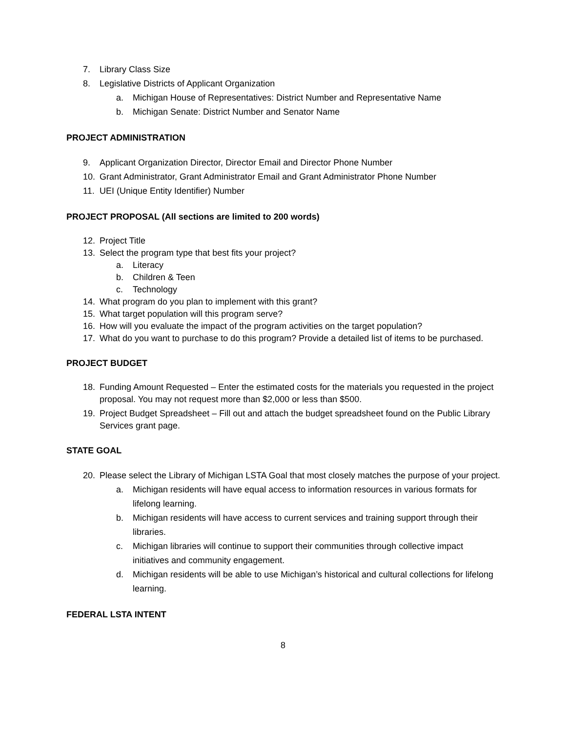7. Library Class Size
8. Legislative Districts of Applicant Organization
a. Michigan House of Representatives: District Number and Representative Name
b. Michigan Senate: District Number and Senator Name
PROJECT ADMINISTRATION
9. Applicant Organization Director, Director Email and Director Phone Number
10. Grant Administrator, Grant Administrator Email and Grant Administrator Phone Number
11. UEI (Unique Entity Identifier) Number
PROJECT PROPOSAL (All sections are limited to 200 words)
12. Project Title
13. Select the program type that best fits your project?
a. Literacy
b. Children & Teen
c. Technology
14. What program do you plan to implement with this grant?
15. What target population will this program serve?
16. How will you evaluate the impact of the program activities on the target population?
17. What do you want to purchase to do this program? Provide a detailed list of items to be purchased.
PROJECT BUDGET
18. Funding Amount Requested – Enter the estimated costs for the materials you requested in the project proposal. You may not request more than $2,000 or less than $500.
19. Project Budget Spreadsheet – Fill out and attach the budget spreadsheet found on the Public Library Services grant page.
STATE GOAL
20. Please select the Library of Michigan LSTA Goal that most closely matches the purpose of your project.
a. Michigan residents will have equal access to information resources in various formats for lifelong learning.
b. Michigan residents will have access to current services and training support through their libraries.
c. Michigan libraries will continue to support their communities through collective impact initiatives and community engagement.
d. Michigan residents will be able to use Michigan’s historical and cultural collections for lifelong learning.
FEDERAL LSTA INTENT
8